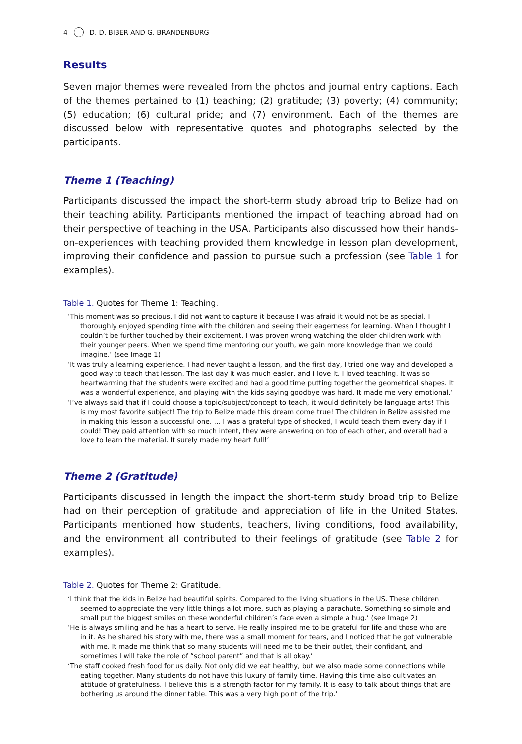4 D. D. BIBER AND G. BRANDENBURG
Results
Seven major themes were revealed from the photos and journal entry captions. Each of the themes pertained to (1) teaching; (2) gratitude; (3) poverty; (4) community; (5) education; (6) cultural pride; and (7) environment. Each of the themes are discussed below with representative quotes and photographs selected by the participants.
Theme 1 (Teaching)
Participants discussed the impact the short-term study abroad trip to Belize had on their teaching ability. Participants mentioned the impact of teaching abroad had on their perspective of teaching in the USA. Participants also discussed how their hands-on-experiences with teaching provided them knowledge in lesson plan development, improving their confidence and passion to pursue such a profession (see Table 1 for examples).
Table 1. Quotes for Theme 1: Teaching.
| ‘This moment was so precious, I did not want to capture it because I was afraid it would not be as special. I thoroughly enjoyed spending time with the children and seeing their eagerness for learning. When I thought I couldn’t be further touched by their excitement, I was proven wrong watching the older children work with their younger peers. When we spend time mentoring our youth, we gain more knowledge than we could imagine.’ (see Image 1) |
| ‘It was truly a learning experience. I had never taught a lesson, and the first day, I tried one way and developed a good way to teach that lesson. The last day it was much easier, and I love it. I loved teaching. It was so heartwarming that the students were excited and had a good time putting together the geometrical shapes. It was a wonderful experience, and playing with the kids saying goodbye was hard. It made me very emotional.’ |
| ‘I’ve always said that if I could choose a topic/subject/concept to teach, it would definitely be language arts! This is my most favorite subject! The trip to Belize made this dream come true! The children in Belize assisted me in making this lesson a successful one. … I was a grateful type of shocked, I would teach them every day if I could! They paid attention with so much intent, they were answering on top of each other, and overall had a love to learn the material. It surely made my heart full!’ |
Theme 2 (Gratitude)
Participants discussed in length the impact the short-term study broad trip to Belize had on their perception of gratitude and appreciation of life in the United States. Participants mentioned how students, teachers, living conditions, food availability, and the environment all contributed to their feelings of gratitude (see Table 2 for examples).
Table 2. Quotes for Theme 2: Gratitude.
| ‘I think that the kids in Belize had beautiful spirits. Compared to the living situations in the US. These children seemed to appreciate the very little things a lot more, such as playing a parachute. Something so simple and small put the biggest smiles on these wonderful children’s face even a simple a hug.’ (see Image 2) |
| ‘He is always smiling and he has a heart to serve. He really inspired me to be grateful for life and those who are in it. As he shared his story with me, there was a small moment for tears, and I noticed that he got vulnerable with me. It made me think that so many students will need me to be their outlet, their confidant, and sometimes I will take the role of “school parent” and that is all okay.’ |
| ‘The staff cooked fresh food for us daily. Not only did we eat healthy, but we also made some connections while eating together. Many students do not have this luxury of family time. Having this time also cultivates an attitude of gratefulness. I believe this is a strength factor for my family. It is easy to talk about things that are bothering us around the dinner table. This was a very high point of the trip.’ |